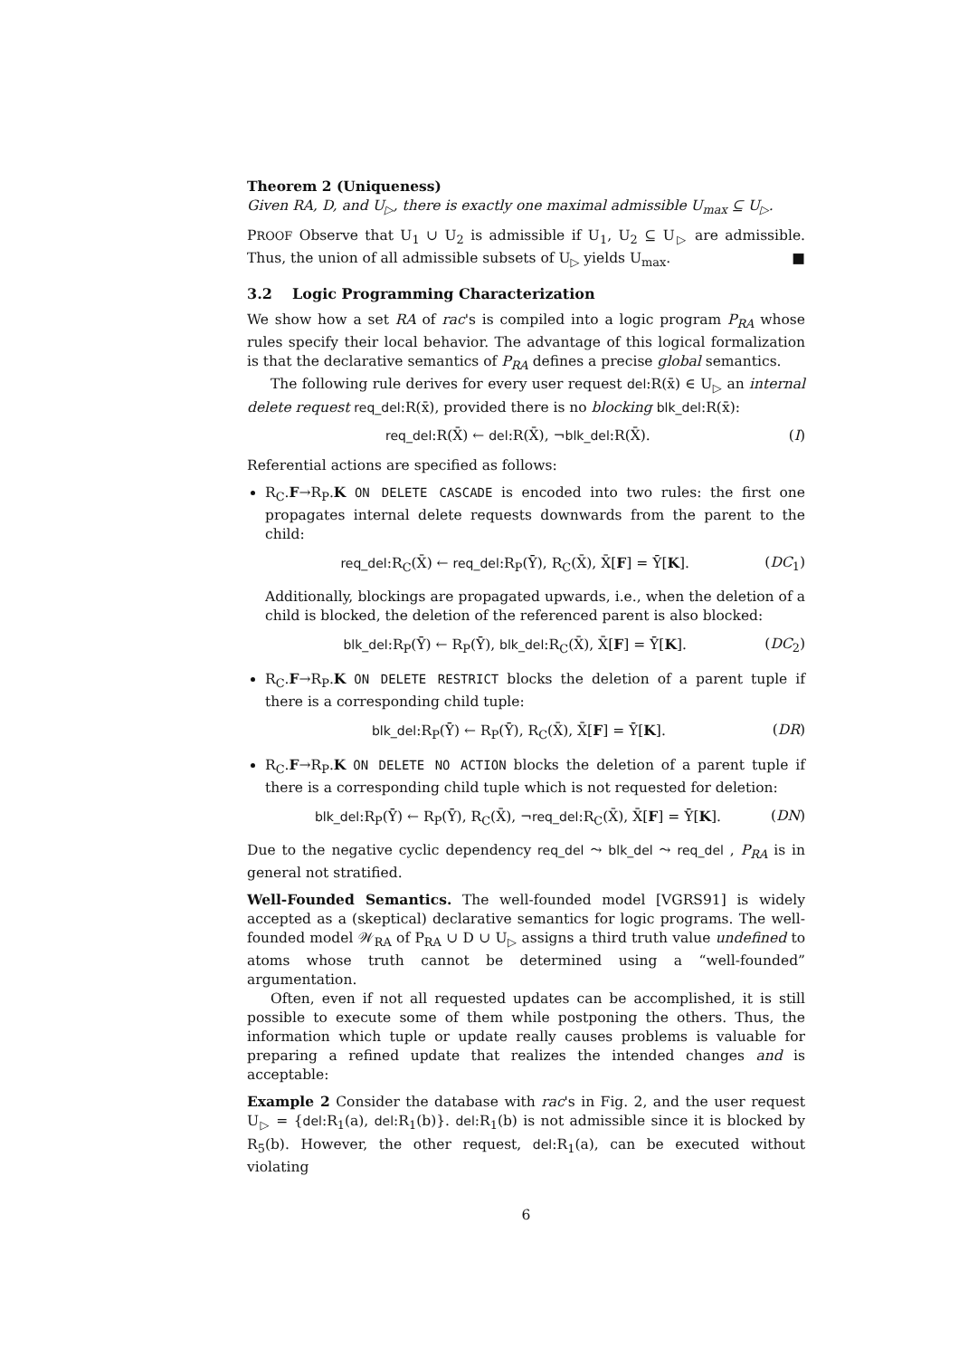Theorem 2 (Uniqueness)
Given RA, D, and U<sub>▷</sub>, there is exactly one maximal admissible U<sub>max</sub> ⊆ U<sub>▷</sub>.
PROOF Observe that U<sub>1</sub> ∪ U<sub>2</sub> is admissible if U<sub>1</sub>, U<sub>2</sub> ⊆ U<sub>▷</sub> are admissible. Thus, the union of all admissible subsets of U<sub>▷</sub> yields U<sub>max</sub>. ■
3.2 Logic Programming Characterization
We show how a set RA of rac's is compiled into a logic program P<sub>RA</sub> whose rules specify their local behavior. The advantage of this logical formalization is that the declarative semantics of P<sub>RA</sub> defines a precise global semantics.
The following rule derives for every user request del:R(x̄) ∈ U<sub>▷</sub> an internal delete request req_del:R(x̄), provided there is no blocking blk_del:R(x̄):
req_del:R(X̄) ← del:R(X̄), ¬blk_del:R(X̄). (I)
Referential actions are specified as follows:
R<sub>C</sub>.F→R<sub>P</sub>.K ON DELETE CASCADE is encoded into two rules: the first one propagates internal delete requests downwards from the parent to the child:
req_del:R<sub>C</sub>(X̄) ← req_del:R<sub>P</sub>(Ȳ), R<sub>C</sub>(X̄), X̄[F] = Ȳ[K]. (DC<sub>1</sub>)
Additionally, blockings are propagated upwards, i.e., when the deletion of a child is blocked, the deletion of the referenced parent is also blocked:
blk_del:R<sub>P</sub>(Ȳ) ← R<sub>P</sub>(Ȳ), blk_del:R<sub>C</sub>(X̄), X̄[F] = Ȳ[K]. (DC<sub>2</sub>)
R<sub>C</sub>.F→R<sub>P</sub>.K ON DELETE RESTRICT blocks the deletion of a parent tuple if there is a corresponding child tuple:
blk_del:R<sub>P</sub>(Ȳ) ← R<sub>P</sub>(Ȳ), R<sub>C</sub>(X̄), X̄[F] = Ȳ[K]. (DR)
R<sub>C</sub>.F→R<sub>P</sub>.K ON DELETE NO ACTION blocks the deletion of a parent tuple if there is a corresponding child tuple which is not requested for deletion:
blk_del:R<sub>P</sub>(Ȳ) ← R<sub>P</sub>(Ȳ), R<sub>C</sub>(X̄), ¬req_del:R<sub>C</sub>(X̄), X̄[F] = Ȳ[K]. (DN)
Due to the negative cyclic dependency req_del ⤳ blk_del ⤳ req_del , P<sub>RA</sub> is in general not stratified.
Well-Founded Semantics. The well-founded model [VGRS91] is widely accepted as a (skeptical) declarative semantics for logic programs. The well-founded model 𝒲<sub>RA</sub> of P<sub>RA</sub> ∪ D ∪ U<sub>▷</sub> assigns a third truth value undefined to atoms whose truth cannot be determined using a “well-founded” argumentation.
Often, even if not all requested updates can be accomplished, it is still possible to execute some of them while postponing the others. Thus, the information which tuple or update really causes problems is valuable for preparing a refined update that realizes the intended changes and is acceptable:
Example 2 Consider the database with rac's in Fig. 2, and the user request U<sub>▷</sub> = {del:R<sub>1</sub>(a), del:R<sub>1</sub>(b)}. del:R<sub>1</sub>(b) is not admissible since it is blocked by R<sub>5</sub>(b). However, the other request, del:R<sub>1</sub>(a), can be executed without violating
6